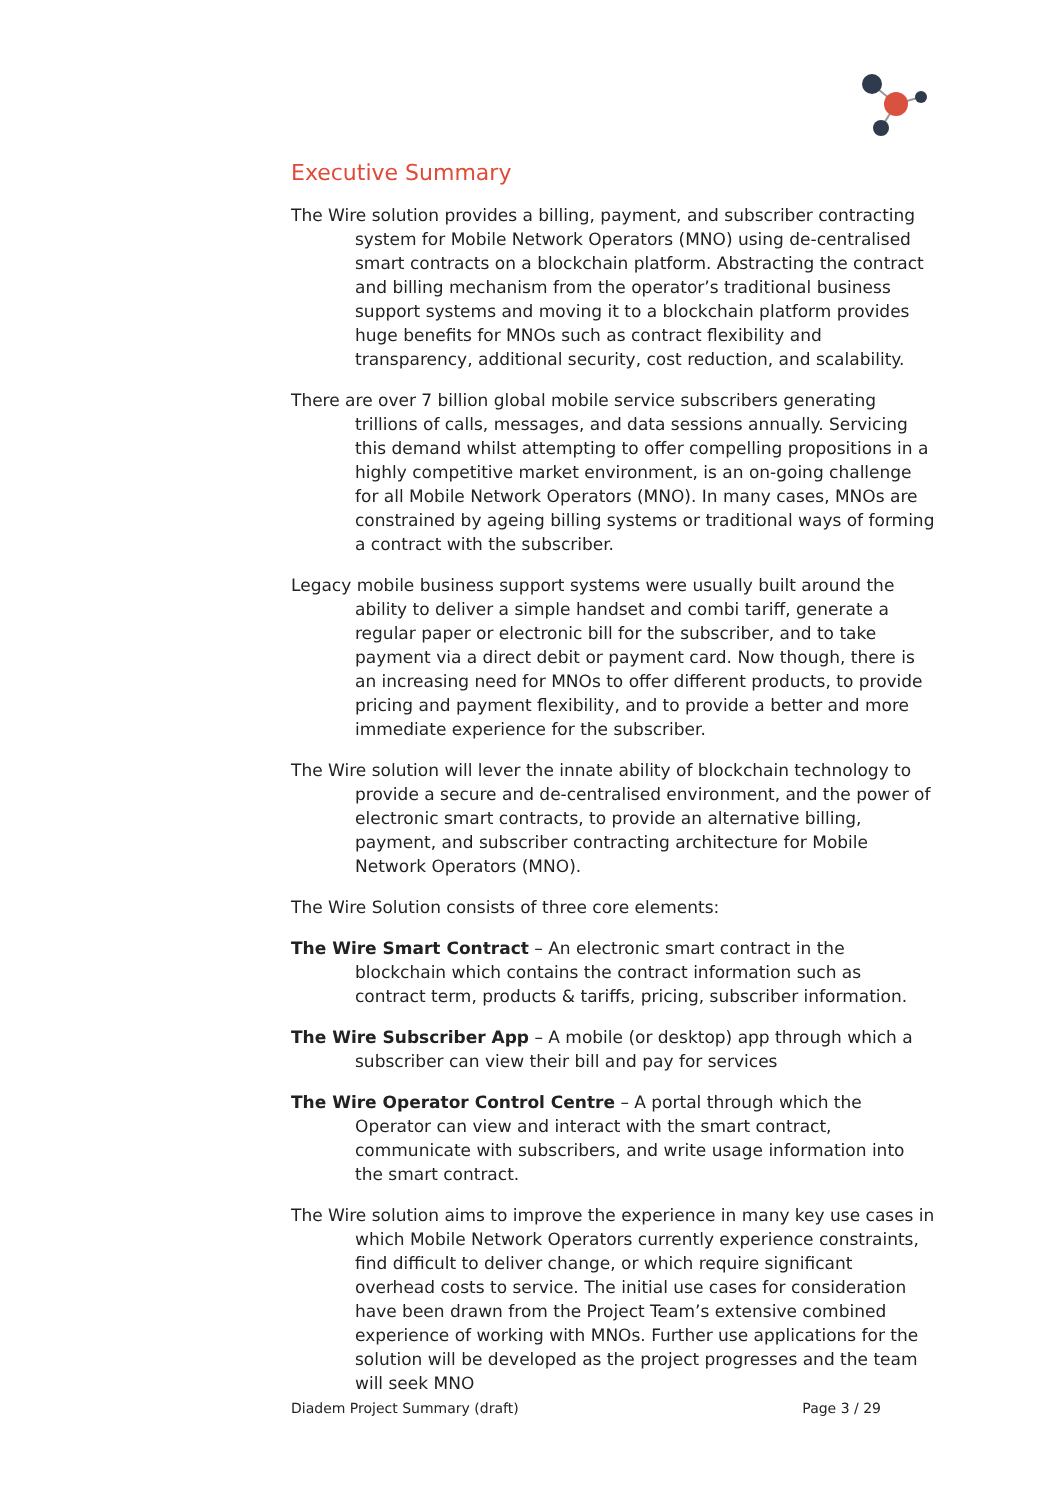Executive Summary
The Wire solution provides a billing, payment, and subscriber contracting system for Mobile Network Operators (MNO) using de-centralised smart contracts on a blockchain platform. Abstracting the contract and billing mechanism from the operator’s traditional business support systems and moving it to a blockchain platform provides huge benefits for MNOs such as contract flexibility and transparency, additional security, cost reduction, and scalability.
There are over 7 billion global mobile service subscribers generating trillions of calls, messages, and data sessions annually. Servicing this demand whilst attempting to offer compelling propositions in a highly competitive market environment, is an on-going challenge for all Mobile Network Operators (MNO). In many cases, MNOs are constrained by ageing billing systems or traditional ways of forming a contract with the subscriber.
Legacy mobile business support systems were usually built around the ability to deliver a simple handset and combi tariff, generate a regular paper or electronic bill for the subscriber, and to take payment via a direct debit or payment card. Now though, there is an increasing need for MNOs to offer different products, to provide pricing and payment flexibility, and to provide a better and more immediate experience for the subscriber.
The Wire solution will lever the innate ability of blockchain technology to provide a secure and de-centralised environment, and the power of electronic smart contracts, to provide an alternative billing, payment, and subscriber contracting architecture for Mobile Network Operators (MNO).
The Wire Solution consists of three core elements:
The Wire Smart Contract – An electronic smart contract in the blockchain which contains the contract information such as contract term, products & tariffs, pricing, subscriber information.
The Wire Subscriber App – A mobile (or desktop) app through which a subscriber can view their bill and pay for services
The Wire Operator Control Centre – A portal through which the Operator can view and interact with the smart contract, communicate with subscribers, and write usage information into the smart contract.
The Wire solution aims to improve the experience in many key use cases in which Mobile Network Operators currently experience constraints, find difficult to deliver change, or which require significant overhead costs to service. The initial use cases for consideration have been drawn from the Project Team’s extensive combined experience of working with MNOs. Further use applications for the solution will be developed as the project progresses and the team will seek MNO
Diadem Project Summary (draft) Page 3 / 29